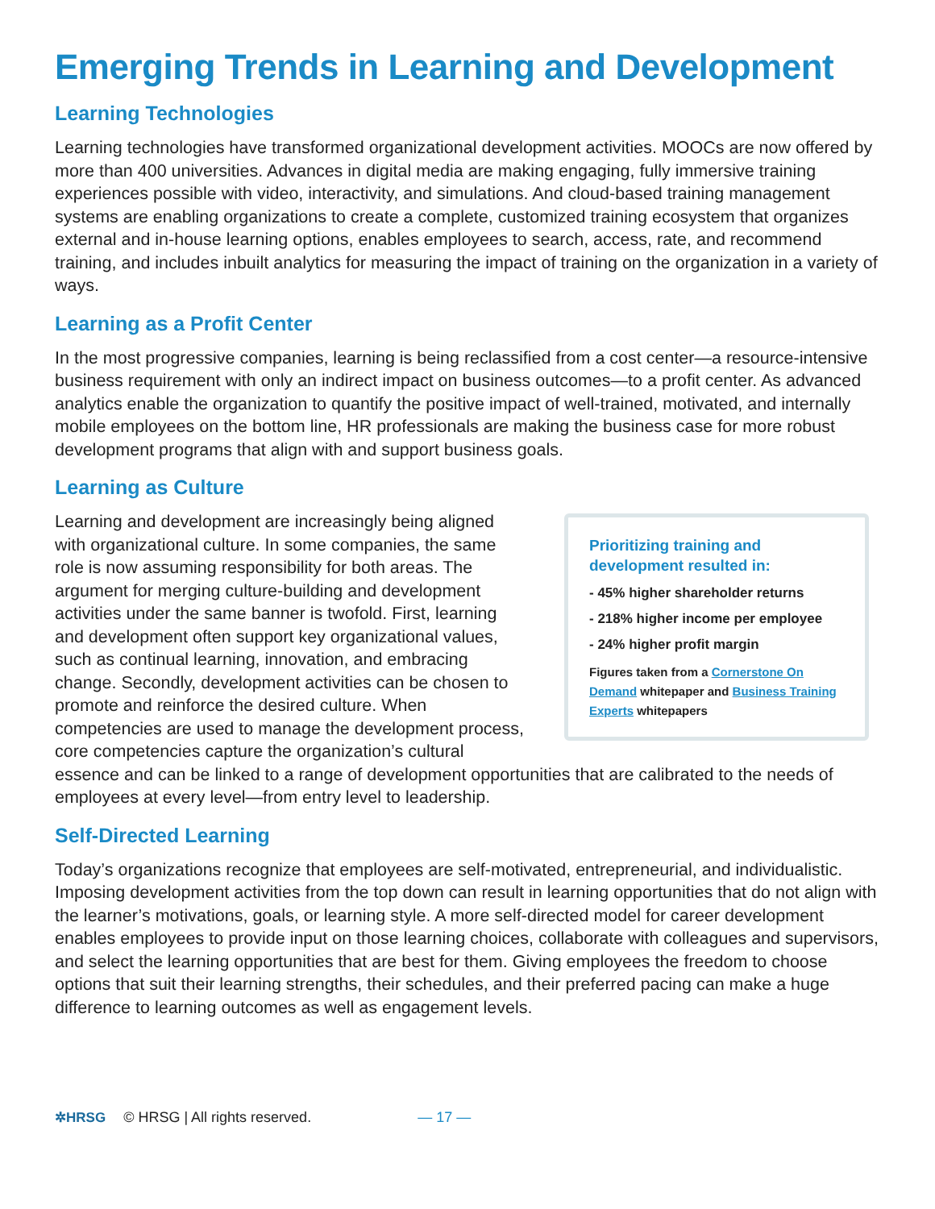Emerging Trends in Learning and Development
Learning Technologies
Learning technologies have transformed organizational development activities. MOOCs are now offered by more than 400 universities. Advances in digital media are making engaging, fully immersive training experiences possible with video, interactivity, and simulations. And cloud-based training management systems are enabling organizations to create a complete, customized training ecosystem that organizes external and in-house learning options, enables employees to search, access, rate, and recommend training, and includes inbuilt analytics for measuring the impact of training on the organization in a variety of ways.
Learning as a Profit Center
In the most progressive companies, learning is being reclassified from a cost center—a resource-intensive business requirement with only an indirect impact on business outcomes—to a profit center. As advanced analytics enable the organization to quantify the positive impact of well-trained, motivated, and internally mobile employees on the bottom line, HR professionals are making the business case for more robust development programs that align with and support business goals.
Learning as Culture
Prioritizing training and development resulted in:
- 45% higher shareholder returns
- 218% higher income per employee
- 24% higher profit margin
Figures taken from a Cornerstone On Demand whitepaper and Business Training Experts whitepapers
Learning and development are increasingly being aligned with organizational culture. In some companies, the same role is now assuming responsibility for both areas. The argument for merging culture-building and development activities under the same banner is twofold. First, learning and development often support key organizational values, such as continual learning, innovation, and embracing change. Secondly, development activities can be chosen to promote and reinforce the desired culture. When competencies are used to manage the development process, core competencies capture the organization’s cultural essence and can be linked to a range of development opportunities that are calibrated to the needs of employees at every level—from entry level to leadership.
Self-Directed Learning
Today’s organizations recognize that employees are self-motivated, entrepreneurial, and individualistic. Imposing development activities from the top down can result in learning opportunities that do not align with the learner’s motivations, goals, or learning style. A more self-directed model for career development enables employees to provide input on those learning choices, collaborate with colleagues and supervisors, and select the learning opportunities that are best for them. Giving employees the freedom to choose options that suit their learning strengths, their schedules, and their preferred pacing can make a huge difference to learning outcomes as well as engagement levels.
✲HRSG © HRSG | All rights reserved. — 17 —